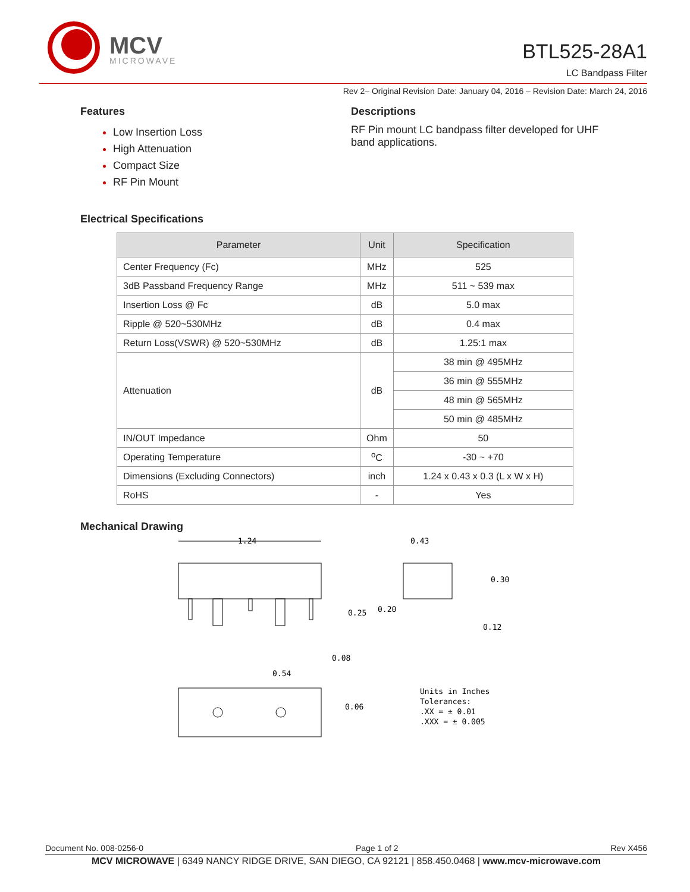MCV
MICROWAVE
BTL525-28A1
LC Bandpass Filter
Rev 2– Original Revision Date: January 04, 2016 – Revision Date: March 24, 2016
Features
Low Insertion Loss
High Attenuation
Compact Size
RF Pin Mount
Descriptions
RF Pin mount LC bandpass filter developed for UHF
band applications.
Electrical Specifications
| Parameter | Unit | Specification |
| --- | --- | --- |
| Center Frequency (Fc) | MHz | 525 |
| 3dB Passband Frequency Range | MHz | 511 ~ 539 max |
| Insertion Loss @ Fc | dB | 5.0 max |
| Ripple @ 520~530MHz | dB | 0.4 max |
| Return Loss(VSWR) @ 520~530MHz | dB | 1.25:1 max |
| Attenuation | dB | 38 min @ 495MHz |
| | | 36 min @ 555MHz |
| | | 48 min @ 565MHz |
| | | 50 min @ 485MHz |
| IN/OUT Impedance | Ohm | 50 |
| Operating Temperature | <sup>o</sup> C | -30 ~ +70 |
| Dimensions (Excluding Connectors) | inch | 1.24 x 0.43 x 0.3 (L x W x H) |
| RoHS | - | Yes |
Mechanical Drawing
1.24
0.43
0.30
0.25
0.20
0.12
0.08
0.54
0.06
Units in Inches
Tolerances:
.XX = ± 0.01
.XXX = ± 0.005
Document No. 008-0256-0 Page 1 of 2 Rev X456
MCV MICROWAVE | 6349 NANCY RIDGE DRIVE, SAN DIEGO, CA 92121 | 858.450.0468 | www.mcv-microwave.com